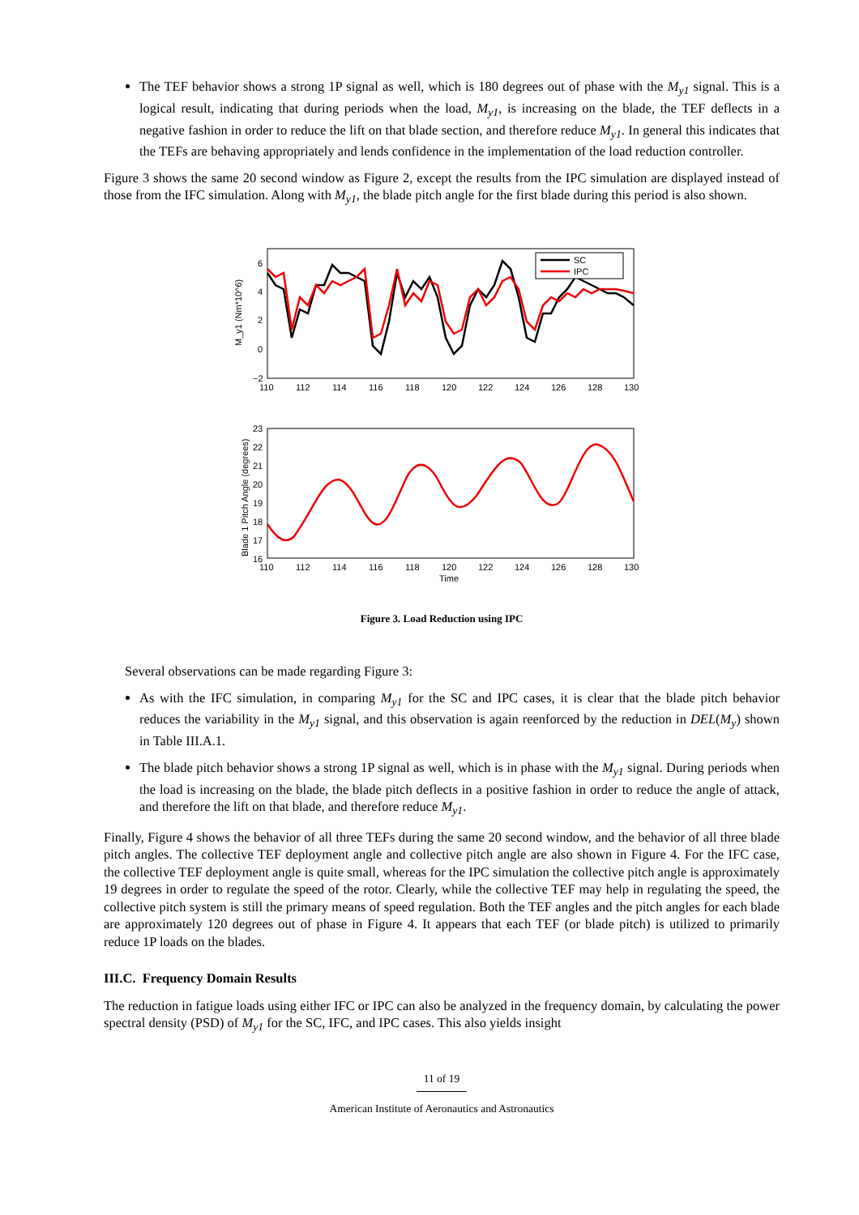The TEF behavior shows a strong 1P signal as well, which is 180 degrees out of phase with the M<sub>y1</sub> signal. This is a logical result, indicating that during periods when the load, M<sub>y1</sub>, is increasing on the blade, the TEF deflects in a negative fashion in order to reduce the lift on that blade section, and therefore reduce M<sub>y1</sub>. In general this indicates that the TEFs are behaving appropriately and lends confidence in the implementation of the load reduction controller.
Figure 3 shows the same 20 second window as Figure 2, except the results from the IPC simulation are displayed instead of those from the IFC simulation. Along with M<sub>y1</sub>, the blade pitch angle for the first blade during this period is also shown.
M_y1 (Nm*10^6)
6
4
2
0
−2
110
112
114
116
118
120
122
124
126
128
130
SC
IPC
Blade 1 Pitch Angle (degrees)
23
22
21
20
19
18
17
16
110
112
114
116
118
120
122
124
126
128
130
Time
Figure 3. Load Reduction using IPC
Several observations can be made regarding Figure 3:
As with the IFC simulation, in comparing M<sub>y1</sub> for the SC and IPC cases, it is clear that the blade pitch behavior reduces the variability in the M<sub>y1</sub> signal, and this observation is again reenforced by the reduction in DEL(M<sub>y</sub>) shown in Table III.A.1.
The blade pitch behavior shows a strong 1P signal as well, which is in phase with the M<sub>y1</sub> signal. During periods when the load is increasing on the blade, the blade pitch deflects in a positive fashion in order to reduce the angle of attack, and therefore the lift on that blade, and therefore reduce M<sub>y1</sub>.
Finally, Figure 4 shows the behavior of all three TEFs during the same 20 second window, and the behavior of all three blade pitch angles. The collective TEF deployment angle and collective pitch angle are also shown in Figure 4. For the IFC case, the collective TEF deployment angle is quite small, whereas for the IPC simulation the collective pitch angle is approximately 19 degrees in order to regulate the speed of the rotor. Clearly, while the collective TEF may help in regulating the speed, the collective pitch system is still the primary means of speed regulation. Both the TEF angles and the pitch angles for each blade are approximately 120 degrees out of phase in Figure 4. It appears that each TEF (or blade pitch) is utilized to primarily reduce 1P loads on the blades.
III.C. Frequency Domain Results
The reduction in fatigue loads using either IFC or IPC can also be analyzed in the frequency domain, by calculating the power spectral density (PSD) of M<sub>y1</sub> for the SC, IFC, and IPC cases. This also yields insight
11 of 19
American Institute of Aeronautics and Astronautics